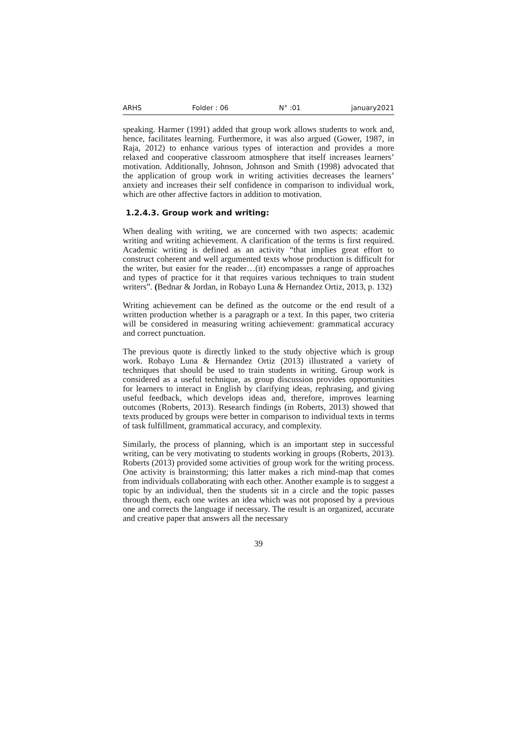ARHS Folder : 06 N° :01 january2021
speaking. Harmer (1991) added that group work allows students to work and, hence, facilitates learning. Furthermore, it was also argued (Gower, 1987, in Raja, 2012) to enhance various types of interaction and provides a more relaxed and cooperative classroom atmosphere that itself increases learners’ motivation. Additionally, Johnson, Johnson and Smith (1998) advocated that the application of group work in writing activities decreases the learners’ anxiety and increases their self confidence in comparison to individual work, which are other affective factors in addition to motivation.
1.2.4.3. Group work and writing:
When dealing with writing, we are concerned with two aspects: academic writing and writing achievement. A clarification of the terms is first required. Academic writing is defined as an activity “that implies great effort to construct coherent and well argumented texts whose production is difficult for the writer, but easier for the reader…(it) encompasses a range of approaches and types of practice for it that requires various techniques to train student writers”. (Bednar & Jordan, in Robayo Luna & Hernandez Ortiz, 2013, p. 132)
Writing achievement can be defined as the outcome or the end result of a written production whether is a paragraph or a text. In this paper, two criteria will be considered in measuring writing achievement: grammatical accuracy and correct punctuation.
The previous quote is directly linked to the study objective which is group work. Robayo Luna & Hernandez Ortiz (2013) illustrated a variety of techniques that should be used to train students in writing. Group work is considered as a useful technique, as group discussion provides opportunities for learners to interact in English by clarifying ideas, rephrasing, and giving useful feedback, which develops ideas and, therefore, improves learning outcomes (Roberts, 2013). Research findings (in Roberts, 2013) showed that texts produced by groups were better in comparison to individual texts in terms of task fulfillment, grammatical accuracy, and complexity.
Similarly, the process of planning, which is an important step in successful writing, can be very motivating to students working in groups (Roberts, 2013). Roberts (2013) provided some activities of group work for the writing process. One activity is brainstorming; this latter makes a rich mind-map that comes from individuals collaborating with each other. Another example is to suggest a topic by an individual, then the students sit in a circle and the topic passes through them, each one writes an idea which was not proposed by a previous one and corrects the language if necessary. The result is an organized, accurate and creative paper that answers all the necessary
39